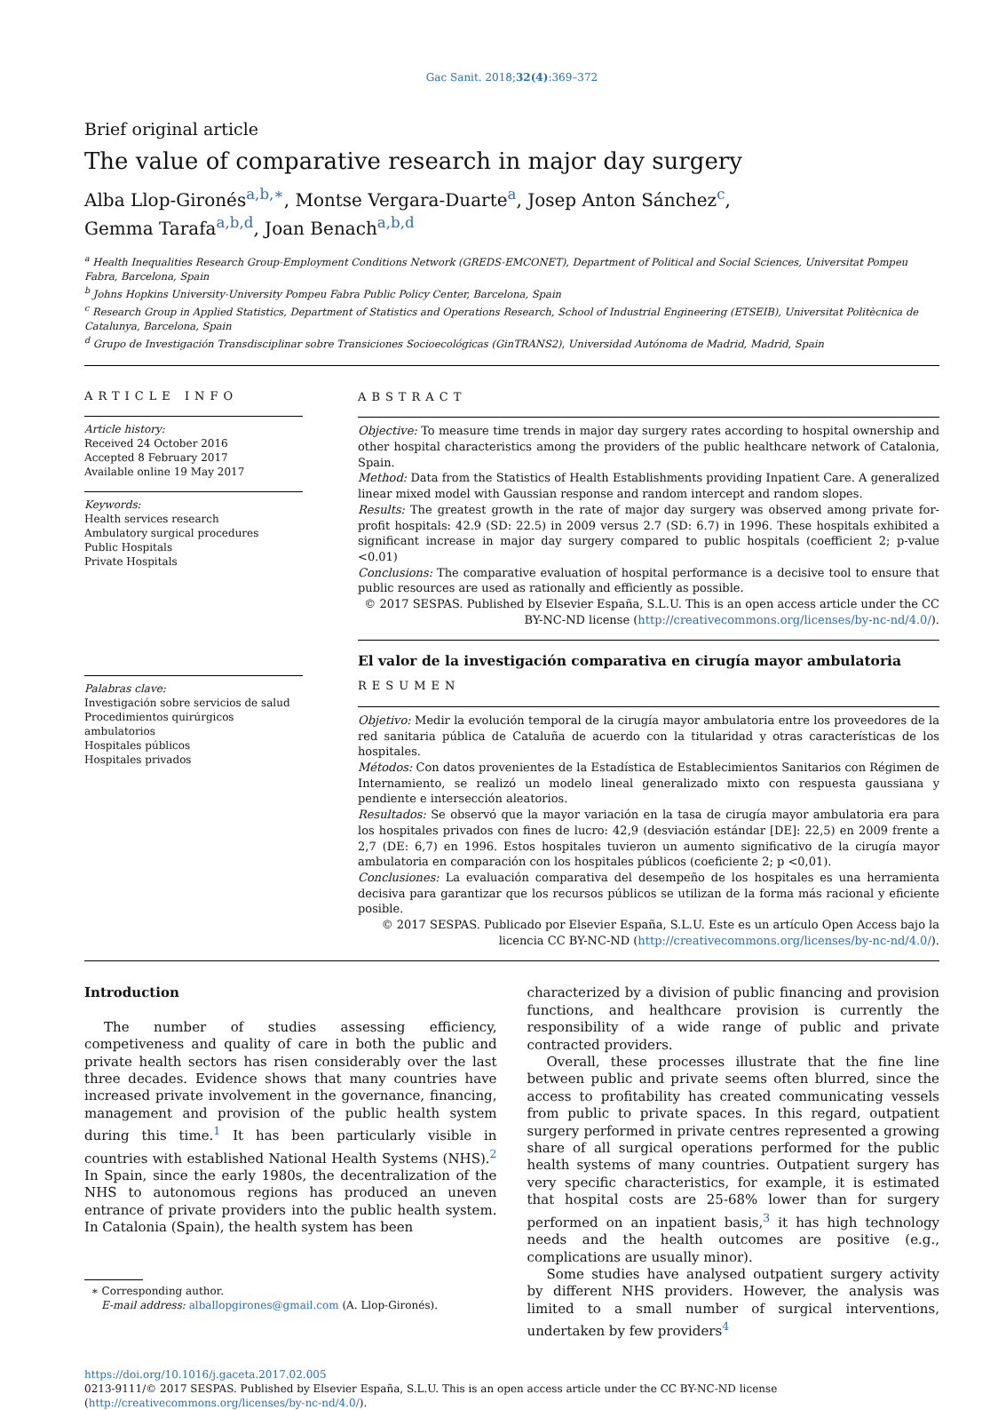Gac Sanit. 2018;32(4):369–372
Brief original article
The value of comparative research in major day surgery
Alba Llop-Gironés<sup>a,b,∗</sup>, Montse Vergara-Duarte<sup>a</sup>, Josep Anton Sánchez<sup>c</sup>,
Gemma Tarafa<sup>a,b,d</sup>, Joan Benach<sup>a,b,d</sup>
<sup>a</sup> Health Inequalities Research Group-Employment Conditions Network (GREDS-EMCONET), Department of Political and Social Sciences, Universitat Pompeu Fabra, Barcelona, Spain
<sup>b</sup> Johns Hopkins University-University Pompeu Fabra Public Policy Center, Barcelona, Spain
<sup>c</sup> Research Group in Applied Statistics, Department of Statistics and Operations Research, School of Industrial Engineering (ETSEIB), Universitat Politècnica de Catalunya, Barcelona, Spain
<sup>d</sup> Grupo de Investigación Transdisciplinar sobre Transiciones Socioecológicas (GinTRANS2), Universidad Autónoma de Madrid, Madrid, Spain
ARTICLE INFO
Article history:
Received 24 October 2016
Accepted 8 February 2017
Available online 19 May 2017
Keywords:
Health services research
Ambulatory surgical procedures
Public Hospitals
Private Hospitals
Palabras clave:
Investigación sobre servicios de salud
Procedimientos quirúrgicos ambulatorios
Hospitales públicos
Hospitales privados
ABSTRACT
Objective: To measure time trends in major day surgery rates according to hospital ownership and other hospital characteristics among the providers of the public healthcare network of Catalonia, Spain.
Method: Data from the Statistics of Health Establishments providing Inpatient Care. A generalized linear mixed model with Gaussian response and random intercept and random slopes.
Results: The greatest growth in the rate of major day surgery was observed among private for-profit hospitals: 42.9 (SD: 22.5) in 2009 versus 2.7 (SD: 6.7) in 1996. These hospitals exhibited a significant increase in major day surgery compared to public hospitals (coefficient 2; p-value <0.01)
Conclusions: The comparative evaluation of hospital performance is a decisive tool to ensure that public resources are used as rationally and efficiently as possible.
© 2017 SESPAS. Published by Elsevier España, S.L.U. This is an open access article under the CC BY-NC-ND license (http://creativecommons.org/licenses/by-nc-nd/4.0/).
El valor de la investigación comparativa en cirugía mayor ambulatoria
RESUMEN
Objetivo: Medir la evolución temporal de la cirugía mayor ambulatoria entre los proveedores de la red sanitaria pública de Cataluña de acuerdo con la titularidad y otras características de los hospitales.
Métodos: Con datos provenientes de la Estadística de Establecimientos Sanitarios con Régimen de Internamiento, se realizó un modelo lineal generalizado mixto con respuesta gaussiana y pendiente e intersección aleatorios.
Resultados: Se observó que la mayor variación en la tasa de cirugía mayor ambulatoria era para los hospitales privados con fines de lucro: 42,9 (desviación estándar [DE]: 22,5) en 2009 frente a 2,7 (DE: 6,7) en 1996. Estos hospitales tuvieron un aumento significativo de la cirugía mayor ambulatoria en comparación con los hospitales públicos (coeficiente 2; p <0,01).
Conclusiones: La evaluación comparativa del desempeño de los hospitales es una herramienta decisiva para garantizar que los recursos públicos se utilizan de la forma más racional y eficiente posible.
© 2017 SESPAS. Publicado por Elsevier España, S.L.U. Este es un artículo Open Access bajo la licencia CC BY-NC-ND (http://creativecommons.org/licenses/by-nc-nd/4.0/).
Introduction
The number of studies assessing efficiency, competiveness and quality of care in both the public and private health sectors has risen considerably over the last three decades. Evidence shows that many countries have increased private involvement in the governance, financing, management and provision of the public health system during this time.<sup>1</sup> It has been particularly visible in countries with established National Health Systems (NHS).<sup>2</sup> In Spain, since the early 1980s, the decentralization of the NHS to autonomous regions has produced an uneven entrance of private providers into the public health system. In Catalonia (Spain), the health system has been
∗ Corresponding author.
E-mail address: alballopgirones@gmail.com (A. Llop-Gironés).
characterized by a division of public financing and provision functions, and healthcare provision is currently the responsibility of a wide range of public and private contracted providers.
Overall, these processes illustrate that the fine line between public and private seems often blurred, since the access to profitability has created communicating vessels from public to private spaces. In this regard, outpatient surgery performed in private centres represented a growing share of all surgical operations performed for the public health systems of many countries. Outpatient surgery has very specific characteristics, for example, it is estimated that hospital costs are 25-68% lower than for surgery performed on an inpatient basis,<sup>3</sup> it has high technology needs and the health outcomes are positive (e.g., complications are usually minor).
Some studies have analysed outpatient surgery activity by different NHS providers. However, the analysis was limited to a small number of surgical interventions, undertaken by few providers<sup>4</sup>
https://doi.org/10.1016/j.gaceta.2017.02.005
0213-9111/© 2017 SESPAS. Published by Elsevier España, S.L.U. This is an open access article under the CC BY-NC-ND license (http://creativecommons.org/licenses/by-nc-nd/4.0/).